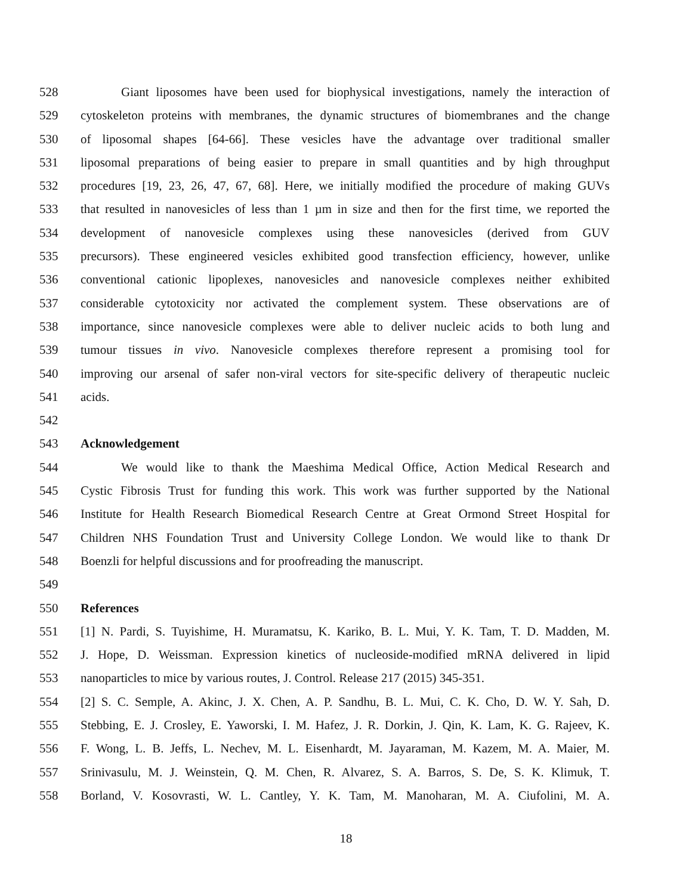528 Giant liposomes have been used for biophysical investigations, namely the interaction of
529 cytoskeleton proteins with membranes, the dynamic structures of biomembranes and the change
530 of liposomal shapes [64-66]. These vesicles have the advantage over traditional smaller
531 liposomal preparations of being easier to prepare in small quantities and by high throughput
532 procedures [19, 23, 26, 47, 67, 68]. Here, we initially modified the procedure of making GUVs
533 that resulted in nanovesicles of less than 1 µm in size and then for the first time, we reported the
534 development of nanovesicle complexes using these nanovesicles (derived from GUV
535 precursors). These engineered vesicles exhibited good transfection efficiency, however, unlike
536 conventional cationic lipoplexes, nanovesicles and nanovesicle complexes neither exhibited
537 considerable cytotoxicity nor activated the complement system. These observations are of
538 importance, since nanovesicle complexes were able to deliver nucleic acids to both lung and
539 tumour tissues in vivo. Nanovesicle complexes therefore represent a promising tool for
540 improving our arsenal of safer non-viral vectors for site-specific delivery of therapeutic nucleic
541 acids.
542
543 Acknowledgement
544 We would like to thank the Maeshima Medical Office, Action Medical Research and
545 Cystic Fibrosis Trust for funding this work. This work was further supported by the National
546 Institute for Health Research Biomedical Research Centre at Great Ormond Street Hospital for
547 Children NHS Foundation Trust and University College London. We would like to thank Dr
548 Boenzli for helpful discussions and for proofreading the manuscript.
549
550 References
551 [1] N. Pardi, S. Tuyishime, H. Muramatsu, K. Kariko, B. L. Mui, Y. K. Tam, T. D. Madden, M.
552 J. Hope, D. Weissman. Expression kinetics of nucleoside-modified mRNA delivered in lipid
553 nanoparticles to mice by various routes, J. Control. Release 217 (2015) 345-351.
554 [2] S. C. Semple, A. Akinc, J. X. Chen, A. P. Sandhu, B. L. Mui, C. K. Cho, D. W. Y. Sah, D.
555 Stebbing, E. J. Crosley, E. Yaworski, I. M. Hafez, J. R. Dorkin, J. Qin, K. Lam, K. G. Rajeev, K.
556 F. Wong, L. B. Jeffs, L. Nechev, M. L. Eisenhardt, M. Jayaraman, M. Kazem, M. A. Maier, M.
557 Srinivasulu, M. J. Weinstein, Q. M. Chen, R. Alvarez, S. A. Barros, S. De, S. K. Klimuk, T.
558 Borland, V. Kosovrasti, W. L. Cantley, Y. K. Tam, M. Manoharan, M. A. Ciufolini, M. A.
18